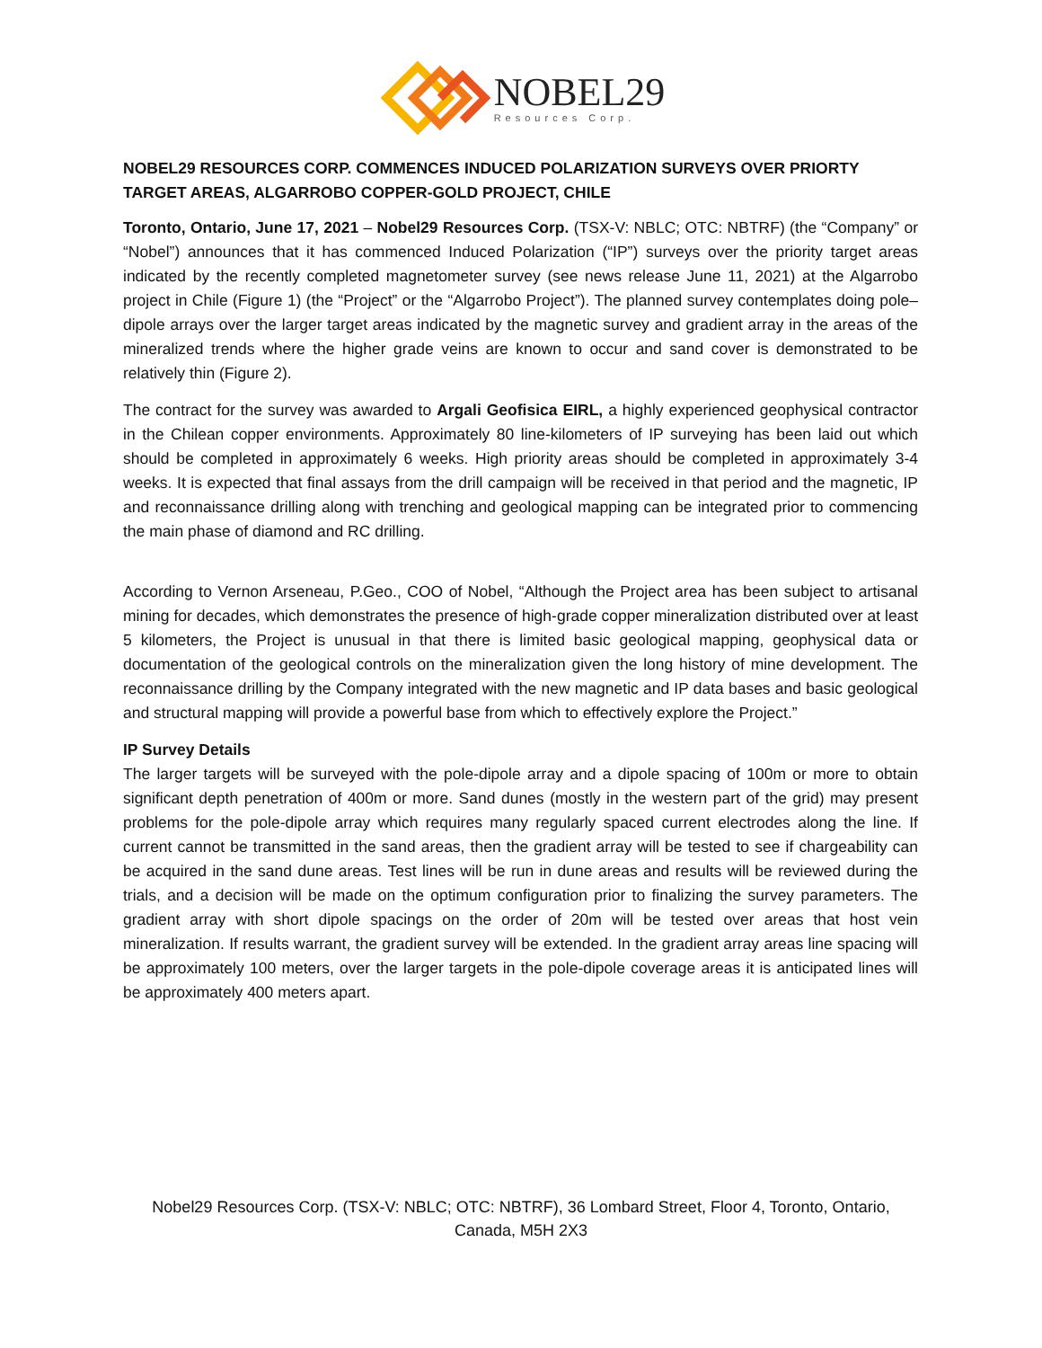NOBEL29
Resources Corp.
NOBEL29 RESOURCES CORP. COMMENCES INDUCED POLARIZATION SURVEYS OVER PRIORTY TARGET AREAS, ALGARROBO COPPER-GOLD PROJECT, CHILE
Toronto, Ontario, June 17, 2021 – Nobel29 Resources Corp. (TSX-V: NBLC; OTC: NBTRF) (the “Company” or “Nobel”) announces that it has commenced Induced Polarization (“IP”) surveys over the priority target areas indicated by the recently completed magnetometer survey (see news release June 11, 2021) at the Algarrobo project in Chile (Figure 1) (the “Project” or the “Algarrobo Project”). The planned survey contemplates doing pole–dipole arrays over the larger target areas indicated by the magnetic survey and gradient array in the areas of the mineralized trends where the higher grade veins are known to occur and sand cover is demonstrated to be relatively thin (Figure 2).
The contract for the survey was awarded to Argali Geofisica EIRL, a highly experienced geophysical contractor in the Chilean copper environments. Approximately 80 line-kilometers of IP surveying has been laid out which should be completed in approximately 6 weeks. High priority areas should be completed in approximately 3-4 weeks. It is expected that final assays from the drill campaign will be received in that period and the magnetic, IP and reconnaissance drilling along with trenching and geological mapping can be integrated prior to commencing the main phase of diamond and RC drilling.
According to Vernon Arseneau, P.Geo., COO of Nobel, “Although the Project area has been subject to artisanal mining for decades, which demonstrates the presence of high-grade copper mineralization distributed over at least 5 kilometers, the Project is unusual in that there is limited basic geological mapping, geophysical data or documentation of the geological controls on the mineralization given the long history of mine development. The reconnaissance drilling by the Company integrated with the new magnetic and IP data bases and basic geological and structural mapping will provide a powerful base from which to effectively explore the Project.”
IP Survey Details
The larger targets will be surveyed with the pole-dipole array and a dipole spacing of 100m or more to obtain significant depth penetration of 400m or more. Sand dunes (mostly in the western part of the grid) may present problems for the pole-dipole array which requires many regularly spaced current electrodes along the line. If current cannot be transmitted in the sand areas, then the gradient array will be tested to see if chargeability can be acquired in the sand dune areas. Test lines will be run in dune areas and results will be reviewed during the trials, and a decision will be made on the optimum configuration prior to finalizing the survey parameters. The gradient array with short dipole spacings on the order of 20m will be tested over areas that host vein mineralization. If results warrant, the gradient survey will be extended. In the gradient array areas line spacing will be approximately 100 meters, over the larger targets in the pole-dipole coverage areas it is anticipated lines will be approximately 400 meters apart.
Nobel29 Resources Corp. (TSX-V: NBLC; OTC: NBTRF), 36 Lombard Street, Floor 4, Toronto, Ontario,
Canada, M5H 2X3